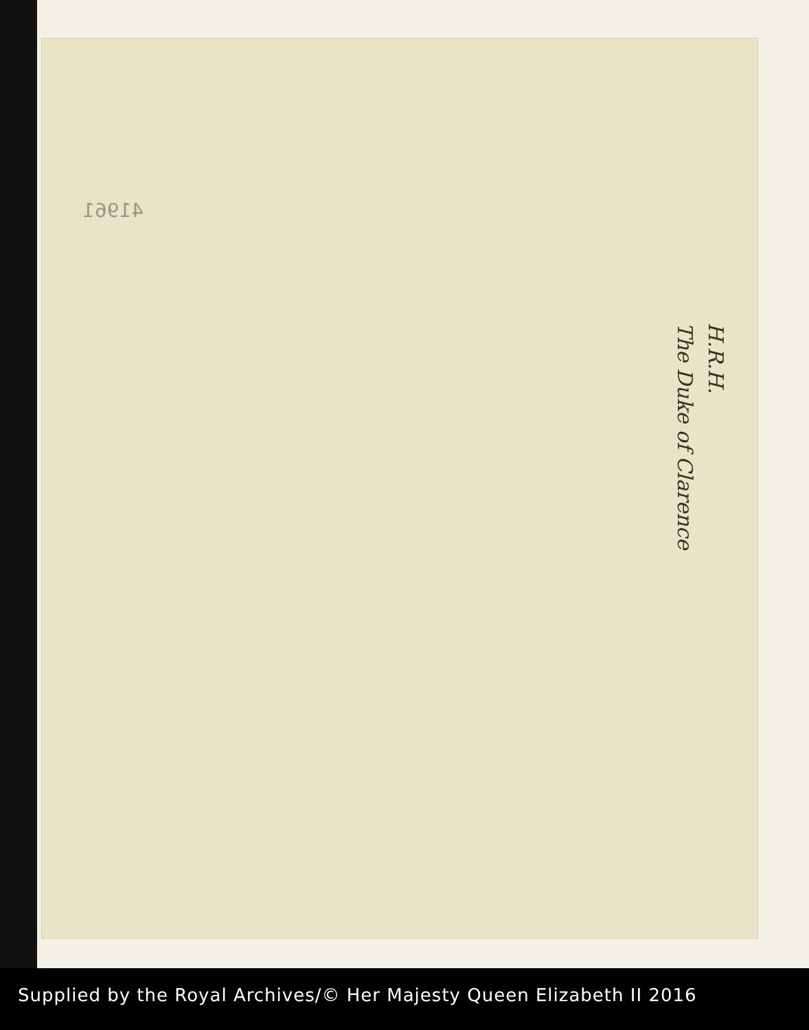41961
H.R.H.
The Duke of Clarence
Supplied by the Royal Archives/© Her Majesty Queen Elizabeth II 2016